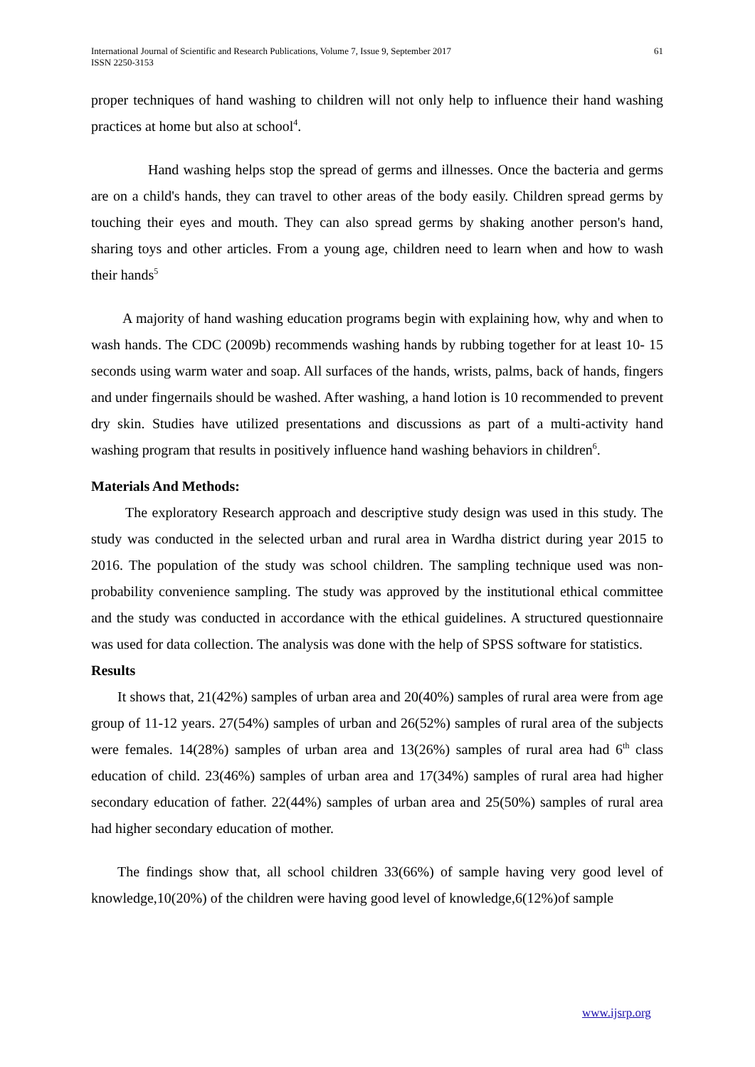International Journal of Scientific and Research Publications, Volume 7, Issue 9, September 2017
ISSN 2250-3153
61
proper techniques of hand washing to children will not only help to influence their hand washing practices at home but also at school<sup>4</sup>.
Hand washing helps stop the spread of germs and illnesses. Once the bacteria and germs are on a child's hands, they can travel to other areas of the body easily. Children spread germs by touching their eyes and mouth. They can also spread germs by shaking another person's hand, sharing toys and other articles. From a young age, children need to learn when and how to wash their hands<sup>5</sup>
A majority of hand washing education programs begin with explaining how, why and when to wash hands. The CDC (2009b) recommends washing hands by rubbing together for at least 10- 15 seconds using warm water and soap. All surfaces of the hands, wrists, palms, back of hands, fingers and under fingernails should be washed. After washing, a hand lotion is 10 recommended to prevent dry skin. Studies have utilized presentations and discussions as part of a multi-activity hand washing program that results in positively influence hand washing behaviors in children<sup>6</sup>.
Materials And Methods:
The exploratory Research approach and descriptive study design was used in this study. The study was conducted in the selected urban and rural area in Wardha district during year 2015 to 2016. The population of the study was school children. The sampling technique used was non-probability convenience sampling. The study was approved by the institutional ethical committee and the study was conducted in accordance with the ethical guidelines. A structured questionnaire was used for data collection. The analysis was done with the help of SPSS software for statistics.
Results
It shows that, 21(42%) samples of urban area and 20(40%) samples of rural area were from age group of 11-12 years. 27(54%) samples of urban and 26(52%) samples of rural area of the subjects were females. 14(28%) samples of urban area and 13(26%) samples of rural area had 6<sup>th</sup> class education of child. 23(46%) samples of urban area and 17(34%) samples of rural area had higher secondary education of father. 22(44%) samples of urban area and 25(50%) samples of rural area had higher secondary education of mother.
The findings show that, all school children 33(66%) of sample having very good level of knowledge,10(20%) of the children were having good level of knowledge,6(12%)of sample
www.ijsrp.org